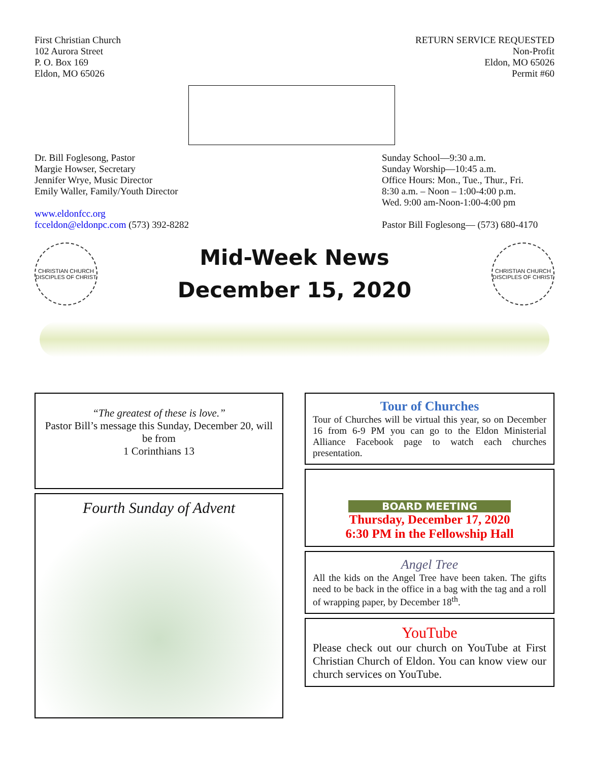First Christian Church
102 Aurora Street
P. O. Box 169
Eldon, MO 65026
RETURN SERVICE REQUESTED
Non-Profit
Eldon, MO 65026
Permit #60
Dr. Bill Foglesong, Pastor
Margie Howser, Secretary
Jennifer Wrye, Music Director
Emily Waller, Family/Youth Director
www.eldonfcc.org
fcceldon@eldonpc.com (573) 392-8282
Sunday School—9:30 a.m.
Sunday Worship—10:45 a.m.
Office Hours: Mon., Tue., Thur., Fri.
8:30 a.m. – Noon – 1:00-4:00 p.m.
Wed. 9:00 am-Noon-1:00-4:00 pm
Pastor Bill Foglesong— (573) 680-4170
CHRISTIAN CHURCH
DISCIPLES OF CHRIST
Mid-Week News
December 15, 2020
CHRISTIAN CHURCH
DISCIPLES OF CHRIST
“The greatest of these is love.”
Pastor Bill’s message this Sunday, December 20, will be from
1 Corinthians 13
Fourth Sunday of Advent
Tour of Churches
Tour of Churches will be virtual this year, so on December 16 from 6-9 PM you can go to the Eldon Ministerial Alliance Facebook page to watch each churches presentation.
BOARD MEETING
Thursday, December 17, 2020
6:30 PM in the Fellowship Hall
Angel Tree
All the kids on the Angel Tree have been taken. The gifts need to be back in the office in a bag with the tag and a roll of wrapping paper, by December 18<sup>th</sup>.
YouTube
Please check out our church on YouTube at First Christian Church of Eldon. You can know view our church services on YouTube.